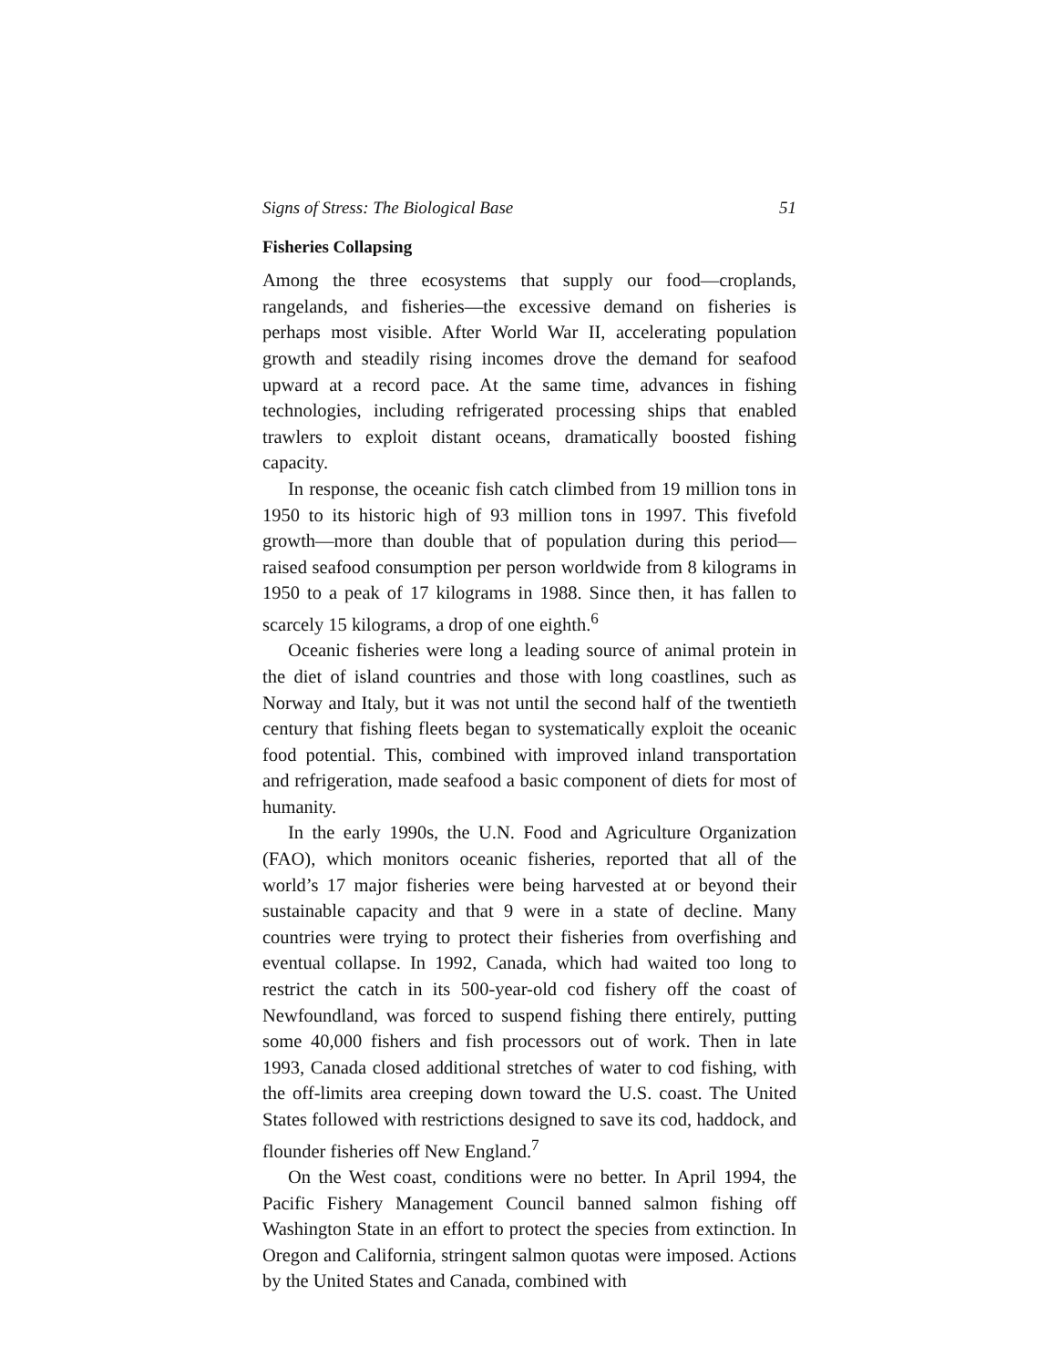Signs of Stress: The Biological Base 51
Fisheries Collapsing
Among the three ecosystems that supply our food—croplands, rangelands, and fisheries—the excessive demand on fisheries is perhaps most visible. After World War II, accelerating population growth and steadily rising incomes drove the demand for seafood upward at a record pace. At the same time, advances in fishing technologies, including refrigerated processing ships that enabled trawlers to exploit distant oceans, dramatically boosted fishing capacity.
In response, the oceanic fish catch climbed from 19 million tons in 1950 to its historic high of 93 million tons in 1997. This fivefold growth—more than double that of population during this period—raised seafood consumption per person worldwide from 8 kilograms in 1950 to a peak of 17 kilograms in 1988. Since then, it has fallen to scarcely 15 kilograms, a drop of one eighth.<sup>6</sup>
Oceanic fisheries were long a leading source of animal protein in the diet of island countries and those with long coastlines, such as Norway and Italy, but it was not until the second half of the twentieth century that fishing fleets began to systematically exploit the oceanic food potential. This, combined with improved inland transportation and refrigeration, made seafood a basic component of diets for most of humanity.
In the early 1990s, the U.N. Food and Agriculture Organization (FAO), which monitors oceanic fisheries, reported that all of the world’s 17 major fisheries were being harvested at or beyond their sustainable capacity and that 9 were in a state of decline. Many countries were trying to protect their fisheries from overfishing and eventual collapse. In 1992, Canada, which had waited too long to restrict the catch in its 500-year-old cod fishery off the coast of Newfoundland, was forced to suspend fishing there entirely, putting some 40,000 fishers and fish processors out of work. Then in late 1993, Canada closed additional stretches of water to cod fishing, with the off-limits area creeping down toward the U.S. coast. The United States followed with restrictions designed to save its cod, haddock, and flounder fisheries off New England.<sup>7</sup>
On the West coast, conditions were no better. In April 1994, the Pacific Fishery Management Council banned salmon fishing off Washington State in an effort to protect the species from extinction. In Oregon and California, stringent salmon quotas were imposed. Actions by the United States and Canada, combined with